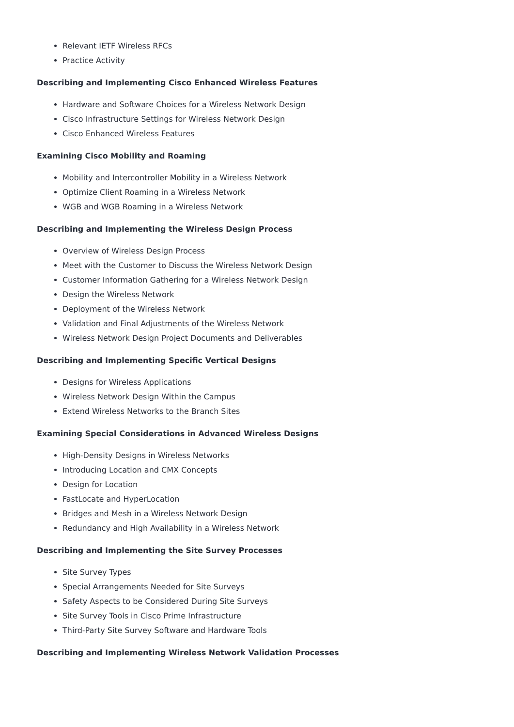Relevant IETF Wireless RFCs
Practice Activity
Describing and Implementing Cisco Enhanced Wireless Features
Hardware and Software Choices for a Wireless Network Design
Cisco Infrastructure Settings for Wireless Network Design
Cisco Enhanced Wireless Features
Examining Cisco Mobility and Roaming
Mobility and Intercontroller Mobility in a Wireless Network
Optimize Client Roaming in a Wireless Network
WGB and WGB Roaming in a Wireless Network
Describing and Implementing the Wireless Design Process
Overview of Wireless Design Process
Meet with the Customer to Discuss the Wireless Network Design
Customer Information Gathering for a Wireless Network Design
Design the Wireless Network
Deployment of the Wireless Network
Validation and Final Adjustments of the Wireless Network
Wireless Network Design Project Documents and Deliverables
Describing and Implementing Specific Vertical Designs
Designs for Wireless Applications
Wireless Network Design Within the Campus
Extend Wireless Networks to the Branch Sites
Examining Special Considerations in Advanced Wireless Designs
High-Density Designs in Wireless Networks
Introducing Location and CMX Concepts
Design for Location
FastLocate and HyperLocation
Bridges and Mesh in a Wireless Network Design
Redundancy and High Availability in a Wireless Network
Describing and Implementing the Site Survey Processes
Site Survey Types
Special Arrangements Needed for Site Surveys
Safety Aspects to be Considered During Site Surveys
Site Survey Tools in Cisco Prime Infrastructure
Third-Party Site Survey Software and Hardware Tools
Describing and Implementing Wireless Network Validation Processes